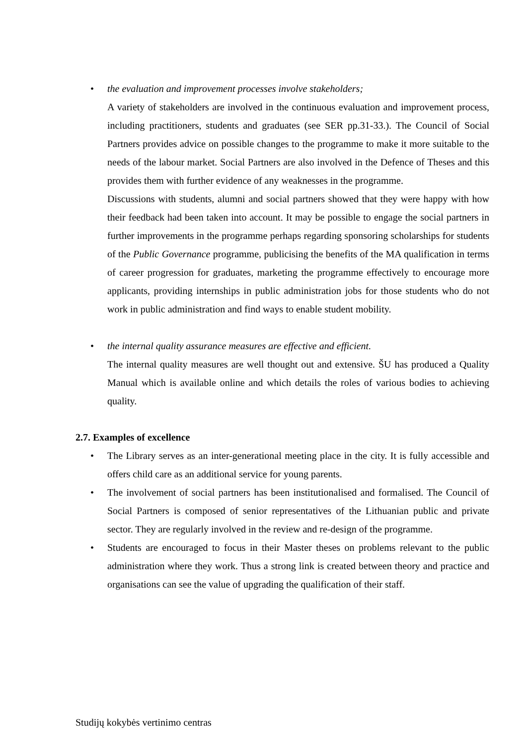• the evaluation and improvement processes involve stakeholders;
A variety of stakeholders are involved in the continuous evaluation and improvement process, including practitioners, students and graduates (see SER pp.31-33.). The Council of Social Partners provides advice on possible changes to the programme to make it more suitable to the needs of the labour market. Social Partners are also involved in the Defence of Theses and this provides them with further evidence of any weaknesses in the programme.
Discussions with students, alumni and social partners showed that they were happy with how their feedback had been taken into account. It may be possible to engage the social partners in further improvements in the programme perhaps regarding sponsoring scholarships for students of the Public Governance programme, publicising the benefits of the MA qualification in terms of career progression for graduates, marketing the programme effectively to encourage more applicants, providing internships in public administration jobs for those students who do not work in public administration and find ways to enable student mobility.
• the internal quality assurance measures are effective and efficient.
The internal quality measures are well thought out and extensive. ŠU has produced a Quality Manual which is available online and which details the roles of various bodies to achieving quality.
2.7. Examples of excellence
• The Library serves as an inter-generational meeting place in the city. It is fully accessible and offers child care as an additional service for young parents.
• The involvement of social partners has been institutionalised and formalised. The Council of Social Partners is composed of senior representatives of the Lithuanian public and private sector. They are regularly involved in the review and re-design of the programme.
• Students are encouraged to focus in their Master theses on problems relevant to the public administration where they work. Thus a strong link is created between theory and practice and organisations can see the value of upgrading the qualification of their staff.
Studijų kokybės vertinimo centras